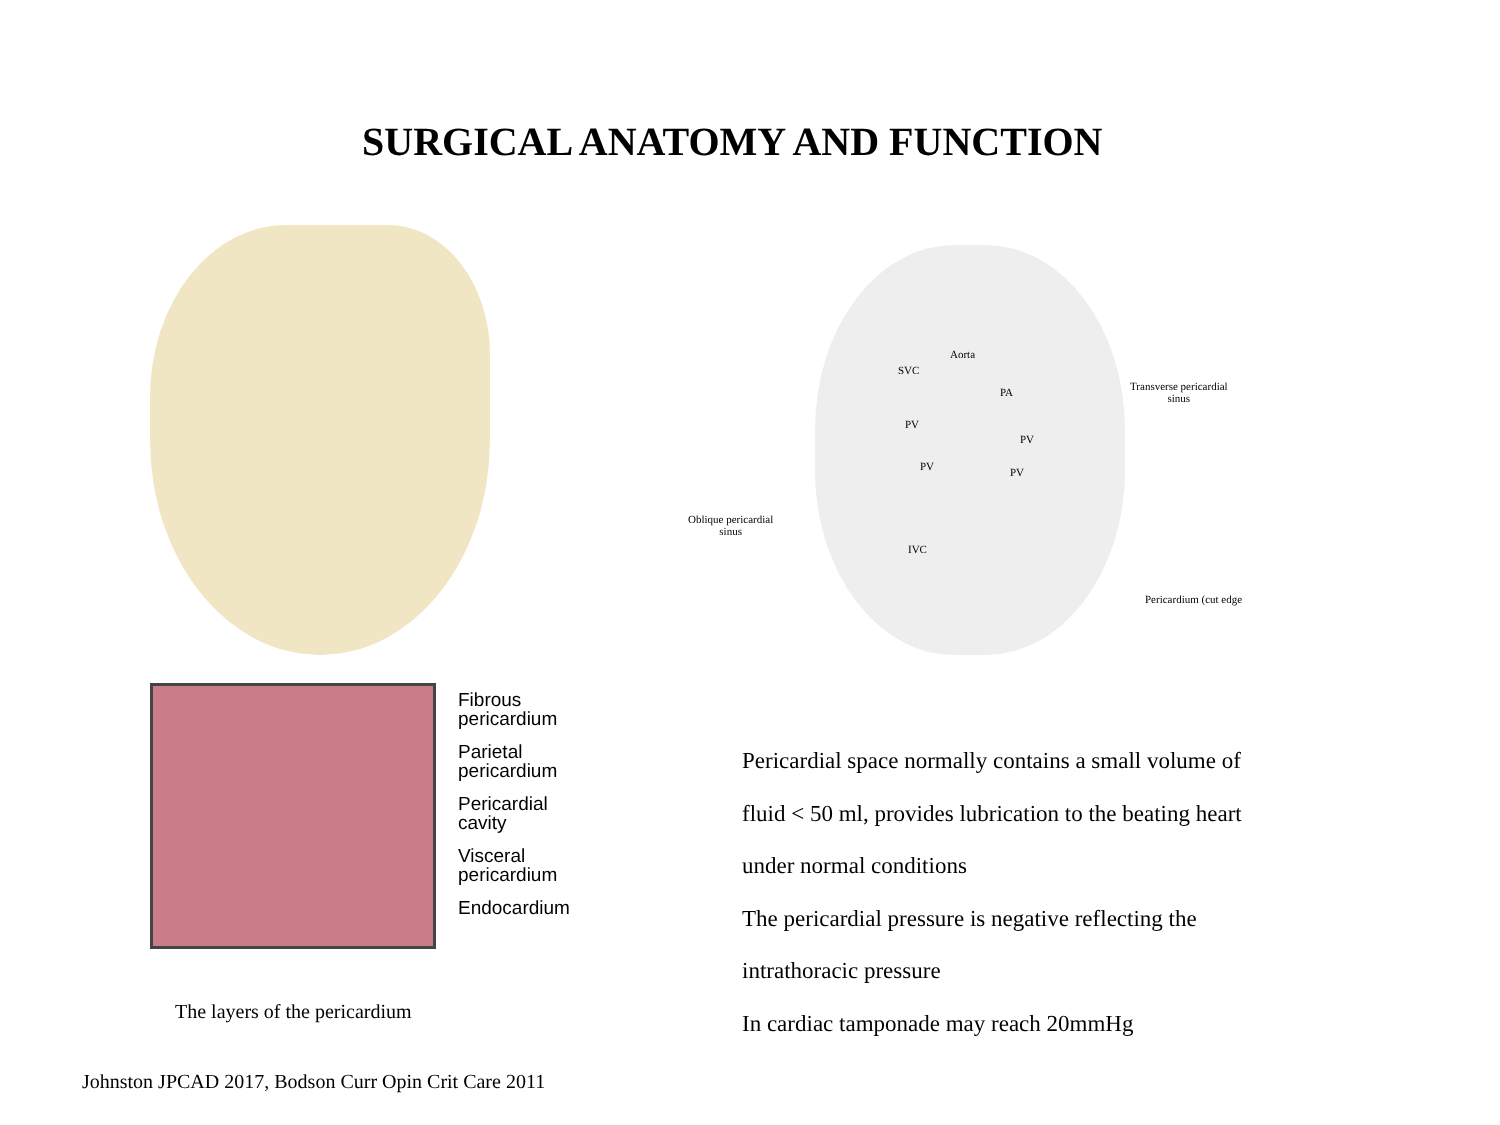SURGICAL ANATOMY AND FUNCTION
Fibrous
pericardium
Parietal
pericardium
Pericardial
cavity
Visceral
pericardium
Endocardium
Aorta
SVC
PA
Transverse pericardial
sinus
PV
PV
PV PV
Oblique pericardial
sinus
IVC
Pericardium (cut edge
The layers of the pericardium
Pericardial space normally contains a small volume of
fluid < 50 ml, provides lubrication to the beating heart
under normal conditions
The pericardial pressure is negative reflecting the
intrathoracic pressure
In cardiac tamponade may reach 20mmHg
Johnston JPCAD 2017, Bodson Curr Opin Crit Care 2011